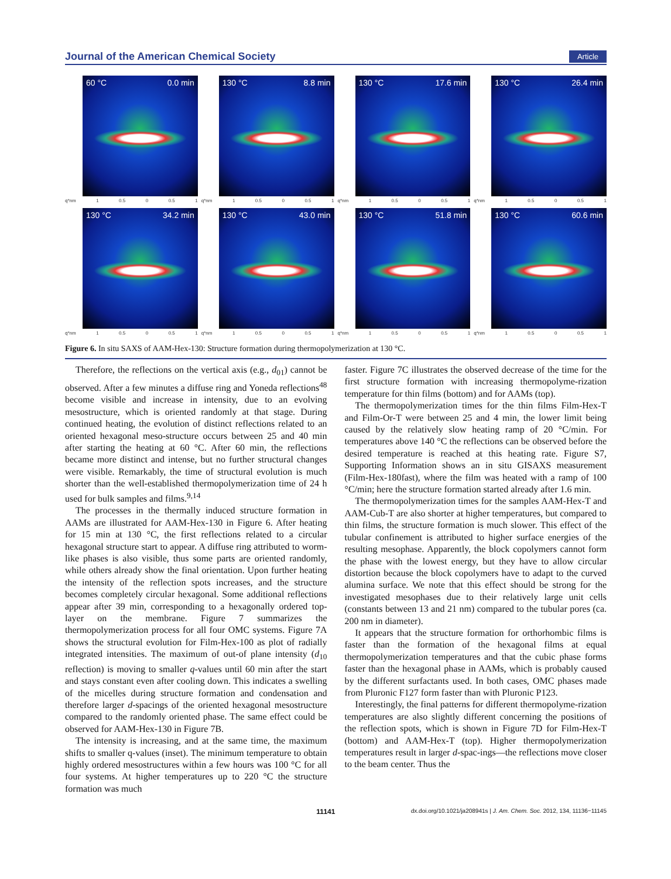Journal of the American Chemical Society Article
60 °C 0.0 min
q*nm 1 0.5 0 0.5 1
130 °C 8.8 min
q*nm 1 0.5 0 0.5 1
130 °C 17.6 min
q*nm 1 0.5 0 0.5 1
130 °C 26.4 min
q*nm 1 0.5 0 0.5 1
130 °C 34.2 min
q*nm 1 0.5 0 0.5 1
130 °C 43.0 min
q*nm 1 0.5 0 0.5 1
130 °C 51.8 min
q*nm 1 0.5 0 0.5 1
130 °C 60.6 min
q*nm 1 0.5 0 0.5 1
Figure 6. In situ SAXS of AAM-Hex-130: Structure formation during thermopolymerization at 130 °C.
Therefore, the reflections on the vertical axis (e.g., d<sub>01</sub>) cannot be observed. After a few minutes a diffuse ring and Yoneda reflections<sup>48</sup> become visible and increase in intensity, due to an evolving mesostructure, which is oriented randomly at that stage. During continued heating, the evolution of distinct reflections related to an oriented hexagonal meso-structure occurs between 25 and 40 min after starting the heating at 60 °C. After 60 min, the reflections became more distinct and intense, but no further structural changes were visible. Remarkably, the time of structural evolution is much shorter than the well-established thermopolymerization time of 24 h used for bulk samples and films.<sup>9,14</sup>
The processes in the thermally induced structure formation in AAMs are illustrated for AAM-Hex-130 in Figure 6. After heating for 15 min at 130 °C, the first reflections related to a circular hexagonal structure start to appear. A diffuse ring attributed to worm-like phases is also visible, thus some parts are oriented randomly, while others already show the final orientation. Upon further heating the intensity of the reflection spots increases, and the structure becomes completely circular hexagonal. Some additional reflections appear after 39 min, corresponding to a hexagonally ordered top-layer on the membrane. Figure 7 summarizes the thermopolymerization process for all four OMC systems. Figure 7A shows the structural evolution for Film-Hex-100 as plot of radially integrated intensities. The maximum of out-of plane intensity (d<sub>10</sub> reflection) is moving to smaller q-values until 60 min after the start and stays constant even after cooling down. This indicates a swelling of the micelles during structure formation and condensation and therefore larger d-spacings of the oriented hexagonal mesostructure compared to the randomly oriented phase. The same effect could be observed for AAM-Hex-130 in Figure 7B.
The intensity is increasing, and at the same time, the maximum shifts to smaller q-values (inset). The minimum temperature to obtain highly ordered mesostructures within a few hours was 100 °C for all four systems. At higher temperatures up to 220 °C the structure formation was much
faster. Figure 7C illustrates the observed decrease of the time for the first structure formation with increasing thermopolyme-rization temperature for thin films (bottom) and for AAMs (top).
The thermopolymerization times for the thin films Film-Hex-T and Film-Or-T were between 25 and 4 min, the lower limit being caused by the relatively slow heating ramp of 20 °C/min. For temperatures above 140 °C the reflections can be observed before the desired temperature is reached at this heating rate. Figure S7, Supporting Information shows an in situ GISAXS measurement (Film-Hex-180fast), where the film was heated with a ramp of 100 °C/min; here the structure formation started already after 1.6 min.
The thermopolymerization times for the samples AAM-Hex-T and AAM-Cub-T are also shorter at higher temperatures, but compared to thin films, the structure formation is much slower. This effect of the tubular confinement is attributed to higher surface energies of the resulting mesophase. Apparently, the block copolymers cannot form the phase with the lowest energy, but they have to allow circular distortion because the block copolymers have to adapt to the curved alumina surface. We note that this effect should be strong for the investigated mesophases due to their relatively large unit cells (constants between 13 and 21 nm) compared to the tubular pores (ca. 200 nm in diameter).
It appears that the structure formation for orthorhombic films is faster than the formation of the hexagonal films at equal thermopolymerization temperatures and that the cubic phase forms faster than the hexagonal phase in AAMs, which is probably caused by the different surfactants used. In both cases, OMC phases made from Pluronic F127 form faster than with Pluronic P123.
Interestingly, the final patterns for different thermopolyme-rization temperatures are also slightly different concerning the positions of the reflection spots, which is shown in Figure 7D for Film-Hex-T (bottom) and AAM-Hex-T (top). Higher thermopolymerization temperatures result in larger d-spac-ings—the reflections move closer to the beam center. Thus the
11141 dx.doi.org/10.1021/ja208941s | J. Am. Chem. Soc. 2012, 134, 11136−11145